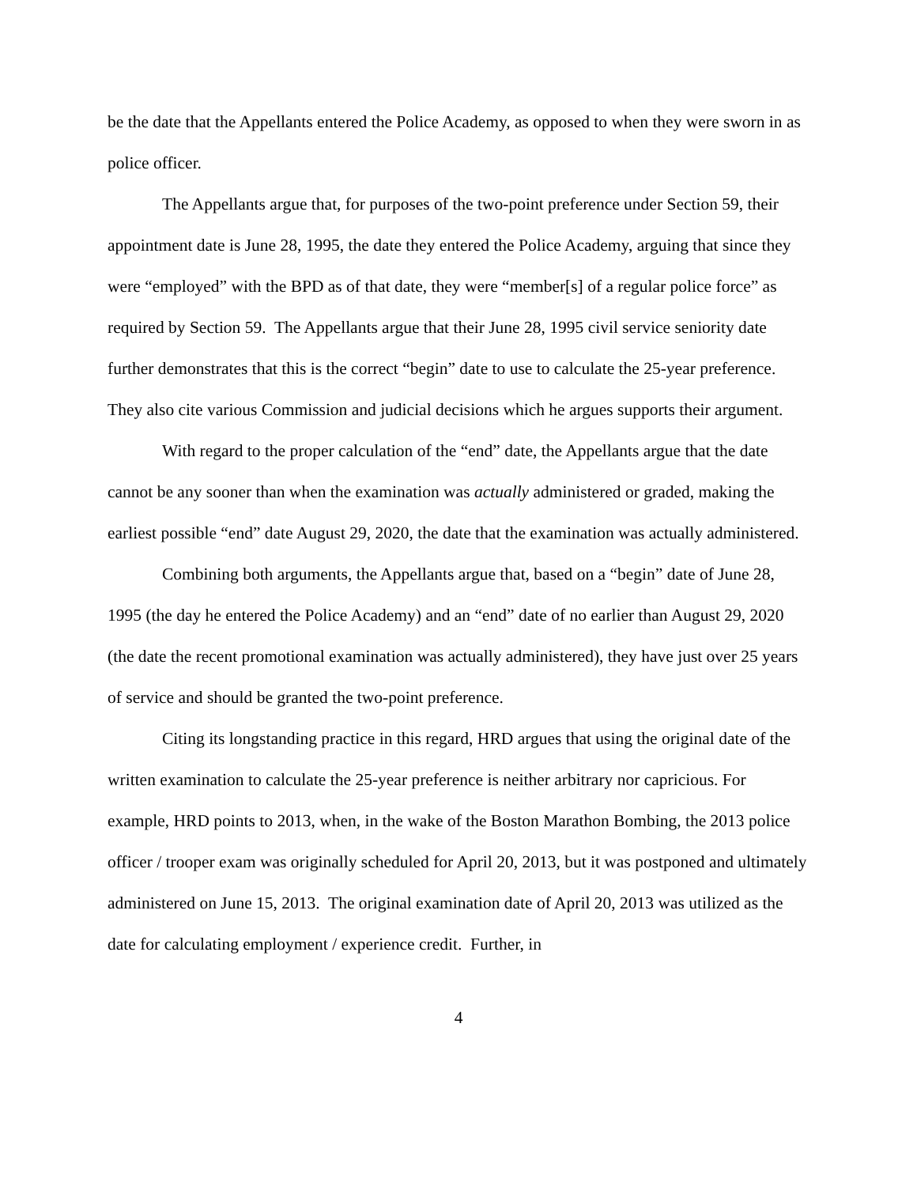be the date that the Appellants entered the Police Academy, as opposed to when they were sworn in as police officer.
The Appellants argue that, for purposes of the two-point preference under Section 59, their appointment date is June 28, 1995, the date they entered the Police Academy, arguing that since they were “employed” with the BPD as of that date, they were “member[s] of a regular police force” as required by Section 59. The Appellants argue that their June 28, 1995 civil service seniority date further demonstrates that this is the correct “begin” date to use to calculate the 25-year preference. They also cite various Commission and judicial decisions which he argues supports their argument.
With regard to the proper calculation of the “end” date, the Appellants argue that the date cannot be any sooner than when the examination was actually administered or graded, making the earliest possible “end” date August 29, 2020, the date that the examination was actually administered.
Combining both arguments, the Appellants argue that, based on a “begin” date of June 28, 1995 (the day he entered the Police Academy) and an “end” date of no earlier than August 29, 2020 (the date the recent promotional examination was actually administered), they have just over 25 years of service and should be granted the two-point preference.
Citing its longstanding practice in this regard, HRD argues that using the original date of the written examination to calculate the 25-year preference is neither arbitrary nor capricious. For example, HRD points to 2013, when, in the wake of the Boston Marathon Bombing, the 2013 police officer / trooper exam was originally scheduled for April 20, 2013, but it was postponed and ultimately administered on June 15, 2013. The original examination date of April 20, 2013 was utilized as the date for calculating employment / experience credit. Further, in
4